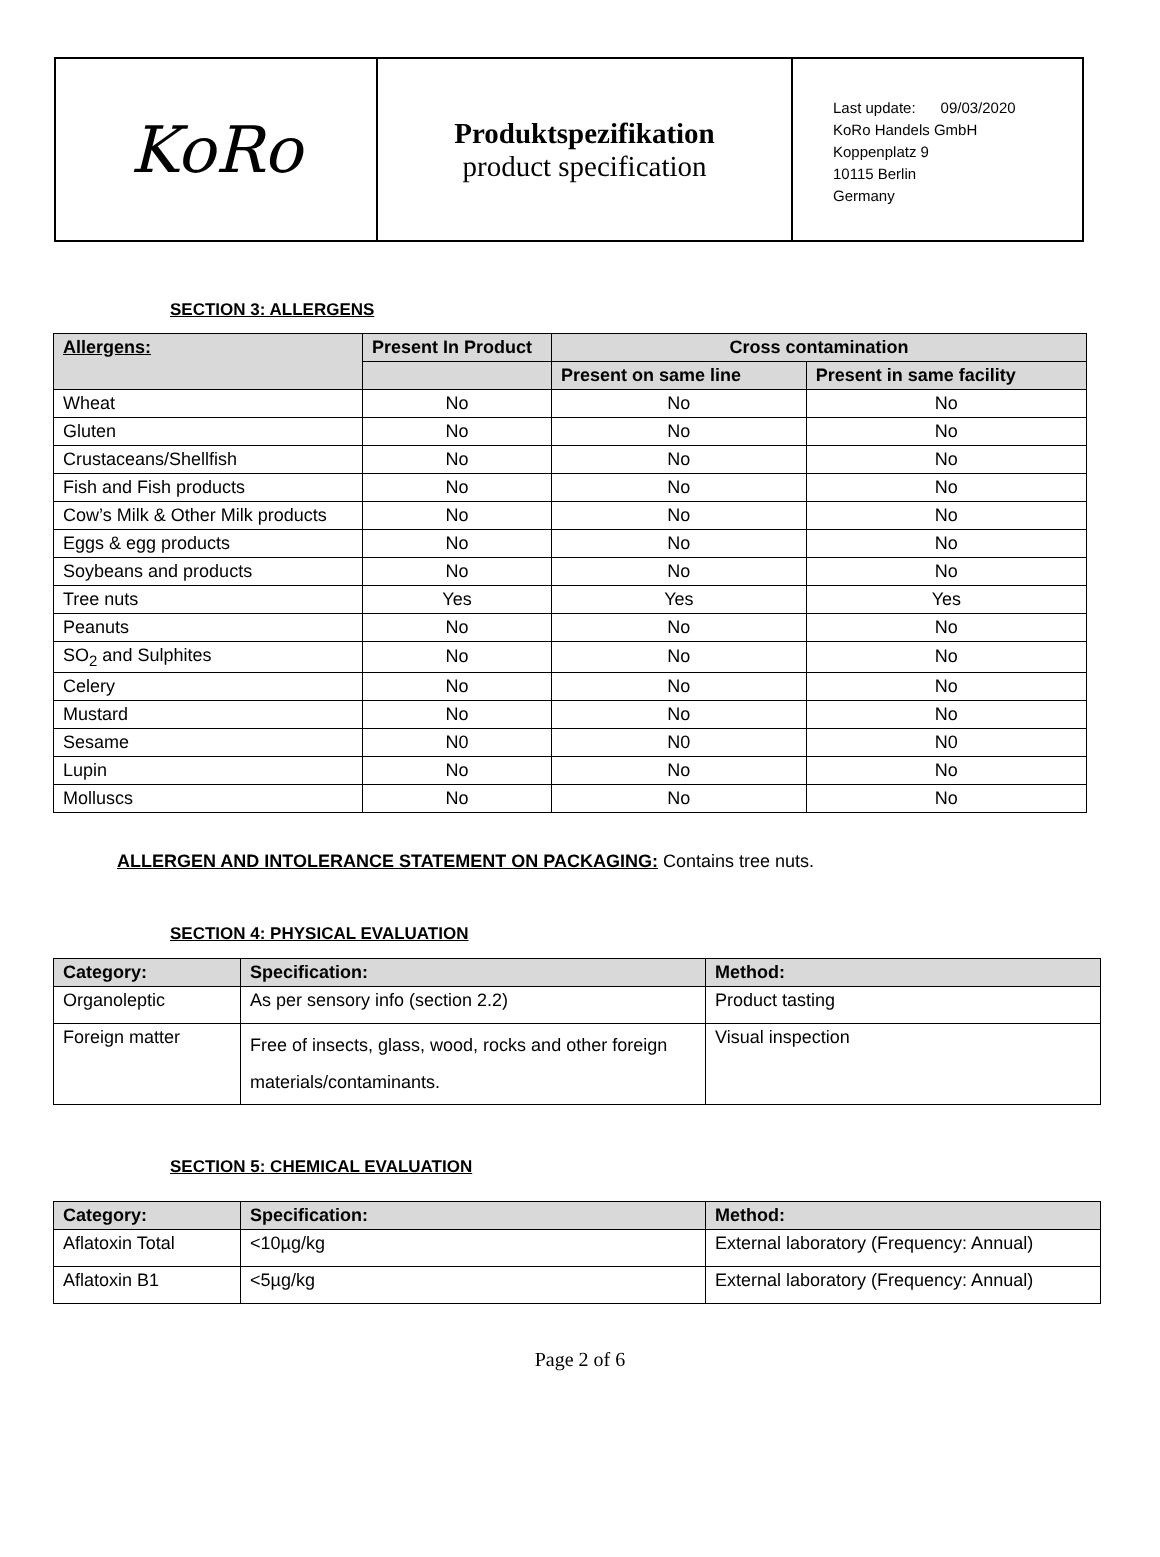KoRo
Produktspezifikation
product specification
Last update: 09/03/2020
KoRo Handels GmbH
Koppenplatz 9
10115 Berlin
Germany
SECTION 3: ALLERGENS
| Allergens: | Present In Product | Cross contamination | |
| --- | --- | --- | --- |
| | | Present on same line | Present in same facility |
| Wheat | No | No | No |
| Gluten | No | No | No |
| Crustaceans/Shellfish | No | No | No |
| Fish and Fish products | No | No | No |
| Cow’s Milk & Other Milk products | No | No | No |
| Eggs & egg products | No | No | No |
| Soybeans and products | No | No | No |
| Tree nuts | Yes | Yes | Yes |
| Peanuts | No | No | No |
| SO<sub>2</sub> and Sulphites | No | No | No |
| Celery | No | No | No |
| Mustard | No | No | No |
| Sesame | N0 | N0 | N0 |
| Lupin | No | No | No |
| Molluscs | No | No | No |
ALLERGEN AND INTOLERANCE STATEMENT ON PACKAGING: Contains tree nuts.
SECTION 4: PHYSICAL EVALUATION
| Category: | Specification: | Method: |
| --- | --- | --- |
| Organoleptic | As per sensory info (section 2.2) | Product tasting |
| Foreign matter | Free of insects, glass, wood, rocks and other foreign materials/contaminants. | Visual inspection |
SECTION 5: CHEMICAL EVALUATION
| Category: | Specification: | Method: |
| --- | --- | --- |
| Aflatoxin Total | <10µg/kg | External laboratory (Frequency: Annual) |
| Aflatoxin B1 | <5µg/kg | External laboratory (Frequency: Annual) |
Page 2 of 6